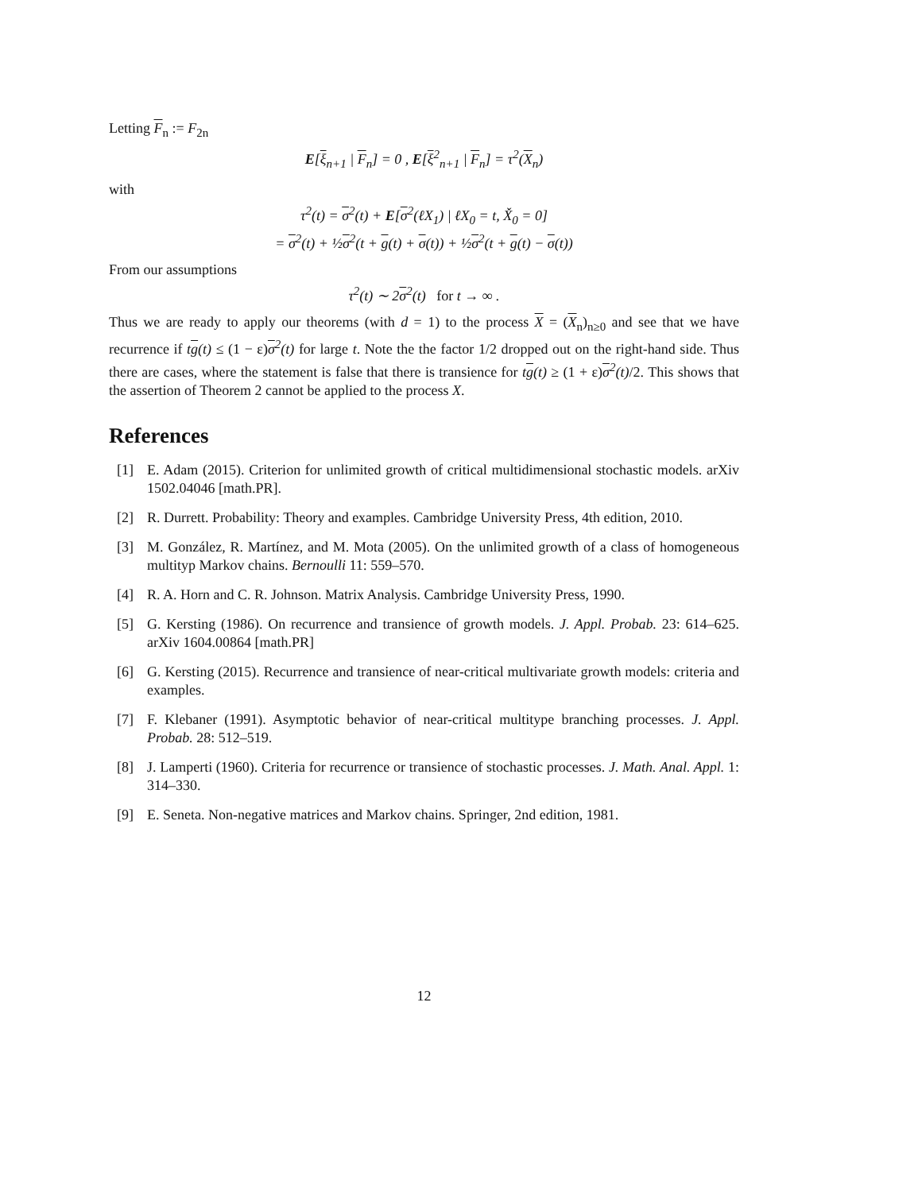Letting F<sub>n</sub> := F<sub>2n</sub>
E[ξ<sub>n+1</sub> | F<sub>n</sub>] = 0 , E[ξ<sup>2</sup><sub>n+1</sub> | F<sub>n</sub>] = τ<sup>2</sup>(X<sub>n</sub>)
with
τ<sup>2</sup>(t) = σ<sup>2</sup>(t) + E[σ<sup>2</sup>(ℓX<sub>1</sub>) | ℓX<sub>0</sub> = t, X̌<sub>0</sub> = 0]
= σ<sup>2</sup>(t) + ½σ<sup>2</sup>(t + g(t) + σ(t)) + ½σ<sup>2</sup>(t + g(t) − σ(t))
From our assumptions
τ<sup>2</sup>(t) ∼ 2σ<sup>2</sup>(t) for t → ∞ .
Thus we are ready to apply our theorems (with d = 1) to the process X = (X<sub>n</sub>)<sub>n≥0</sub> and see that we have recurrence if tg(t) ≤ (1 − ε)σ<sup>2</sup>(t) for large t. Note the the factor 1/2 dropped out on the right-hand side. Thus there are cases, where the statement is false that there is transience for tg(t) ≥ (1 + ε)σ<sup>2</sup>(t)/2. This shows that the assertion of Theorem 2 cannot be applied to the process X.
References
[1] E. Adam (2015). Criterion for unlimited growth of critical multidimensional stochastic models. arXiv 1502.04046 [math.PR].
[2] R. Durrett. Probability: Theory and examples. Cambridge University Press, 4th edition, 2010.
[3] M. González, R. Martínez, and M. Mota (2005). On the unlimited growth of a class of homogeneous multityp Markov chains. Bernoulli 11: 559–570.
[4] R. A. Horn and C. R. Johnson. Matrix Analysis. Cambridge University Press, 1990.
[5] G. Kersting (1986). On recurrence and transience of growth models. J. Appl. Probab. 23: 614–625. arXiv 1604.00864 [math.PR]
[6] G. Kersting (2015). Recurrence and transience of near-critical multivariate growth models: criteria and examples.
[7] F. Klebaner (1991). Asymptotic behavior of near-critical multitype branching processes. J. Appl. Probab. 28: 512–519.
[8] J. Lamperti (1960). Criteria for recurrence or transience of stochastic processes. J. Math. Anal. Appl. 1: 314–330.
[9] E. Seneta. Non-negative matrices and Markov chains. Springer, 2nd edition, 1981.
12